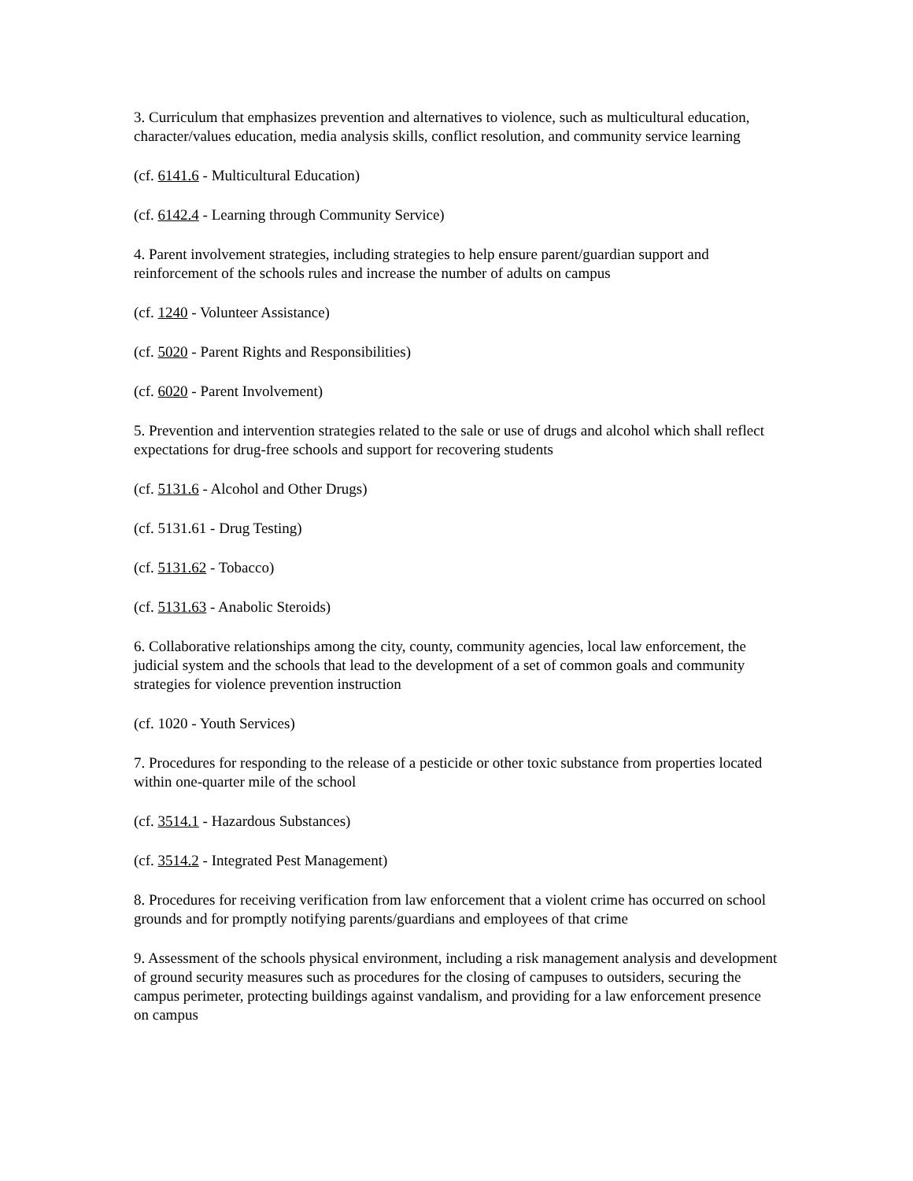3. Curriculum that emphasizes prevention and alternatives to violence, such as multicultural education, character/values education, media analysis skills, conflict resolution, and community service learning
(cf. 6141.6 - Multicultural Education)
(cf. 6142.4 - Learning through Community Service)
4. Parent involvement strategies, including strategies to help ensure parent/guardian support and reinforcement of the schools rules and increase the number of adults on campus
(cf. 1240 - Volunteer Assistance)
(cf. 5020 - Parent Rights and Responsibilities)
(cf. 6020 - Parent Involvement)
5. Prevention and intervention strategies related to the sale or use of drugs and alcohol which shall reflect expectations for drug-free schools and support for recovering students
(cf. 5131.6 - Alcohol and Other Drugs)
(cf. 5131.61 - Drug Testing)
(cf. 5131.62 - Tobacco)
(cf. 5131.63 - Anabolic Steroids)
6. Collaborative relationships among the city, county, community agencies, local law enforcement, the judicial system and the schools that lead to the development of a set of common goals and community strategies for violence prevention instruction
(cf. 1020 - Youth Services)
7. Procedures for responding to the release of a pesticide or other toxic substance from properties located within one-quarter mile of the school
(cf. 3514.1 - Hazardous Substances)
(cf. 3514.2 - Integrated Pest Management)
8. Procedures for receiving verification from law enforcement that a violent crime has occurred on school grounds and for promptly notifying parents/guardians and employees of that crime
9. Assessment of the schools physical environment, including a risk management analysis and development of ground security measures such as procedures for the closing of campuses to outsiders, securing the campus perimeter, protecting buildings against vandalism, and providing for a law enforcement presence on campus